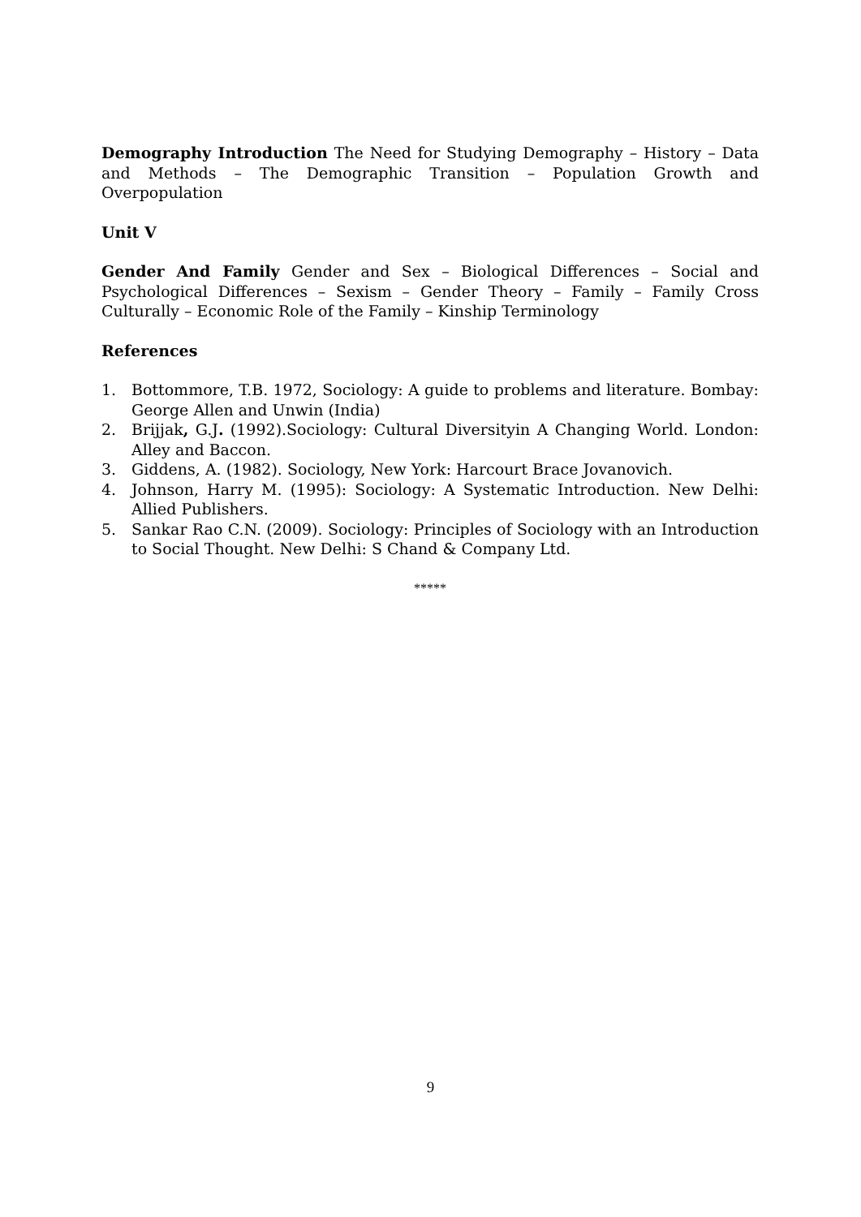Demography Introduction The Need for Studying Demography – History – Data and Methods – The Demographic Transition – Population Growth and Overpopulation
Unit V
Gender And Family Gender and Sex – Biological Differences – Social and Psychological Differences – Sexism – Gender Theory – Family – Family Cross Culturally – Economic Role of the Family – Kinship Terminology
References
1. Bottommore, T.B. 1972, Sociology: A guide to problems and literature. Bombay: George Allen and Unwin (India)
2. Brijjak, G.J. (1992).Sociology: Cultural Diversityin A Changing World. London: Alley and Baccon.
3. Giddens, A. (1982). Sociology, New York: Harcourt Brace Jovanovich.
4. Johnson, Harry M. (1995): Sociology: A Systematic Introduction. New Delhi: Allied Publishers.
5. Sankar Rao C.N. (2009). Sociology: Principles of Sociology with an Introduction to Social Thought. New Delhi: S Chand & Company Ltd.
*****
9